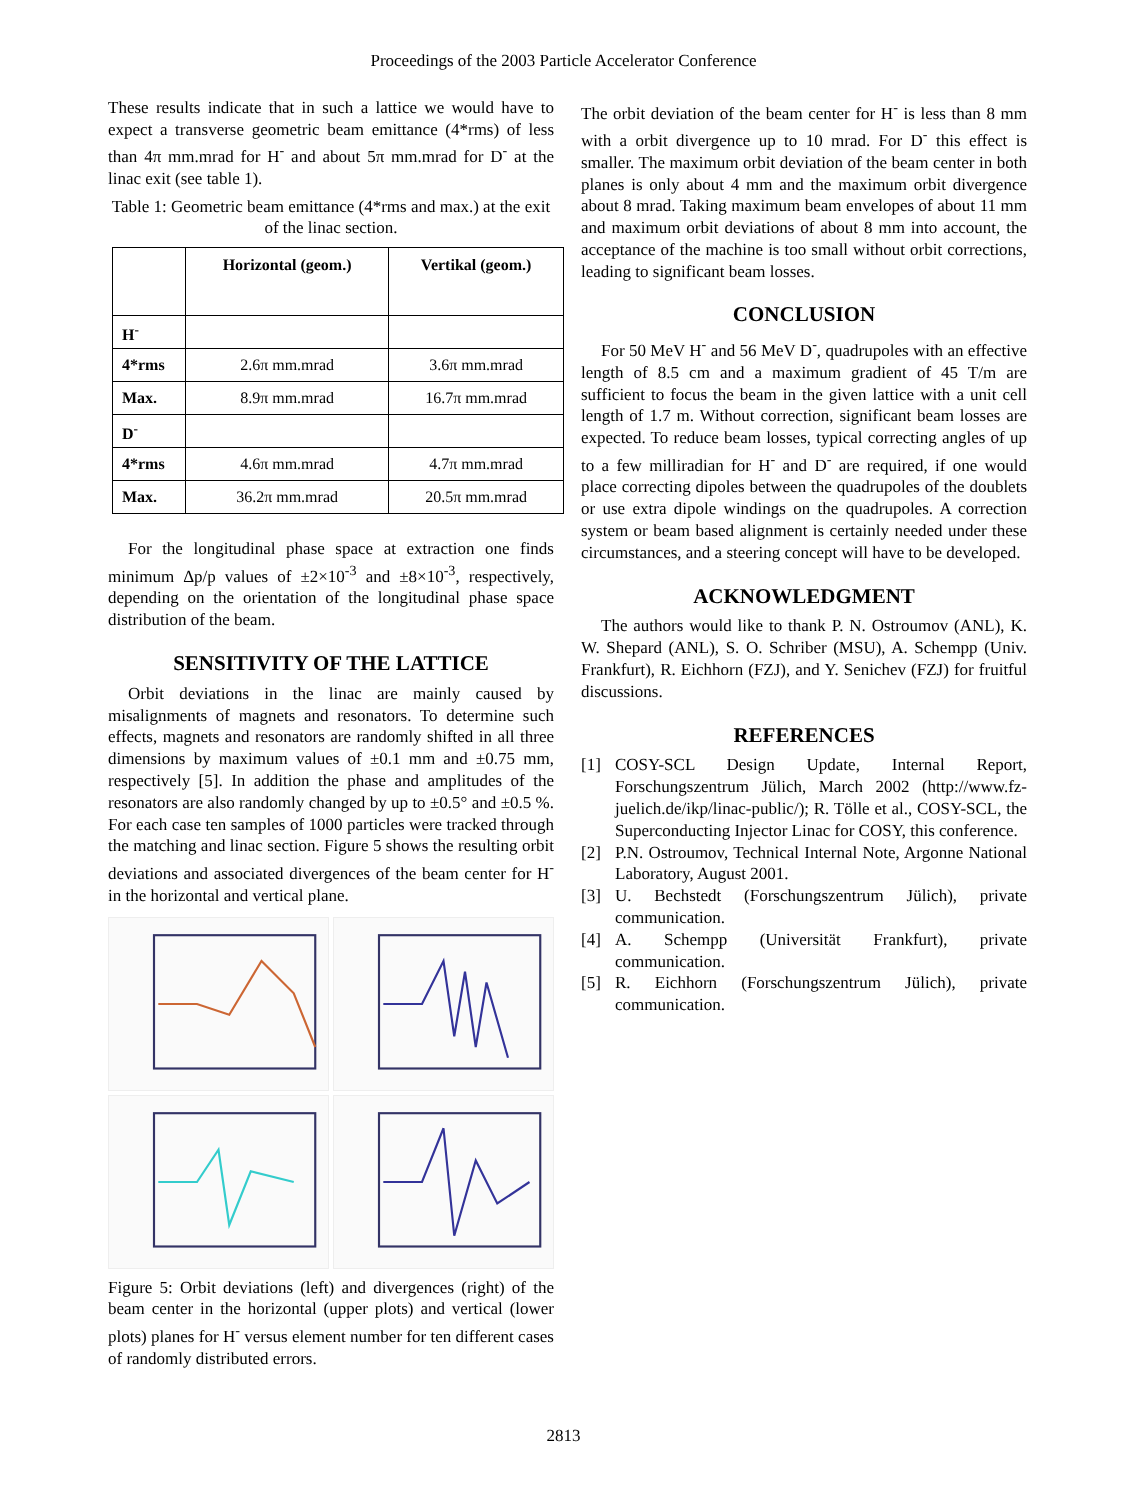Proceedings of the 2003 Particle Accelerator Conference
These results indicate that in such a lattice we would have to expect a transverse geometric beam emittance (4*rms) of less than 4π mm.mrad for H<sup>-</sup> and about 5π mm.mrad for D<sup>-</sup> at the linac exit (see table 1).
Table 1: Geometric beam emittance (4*rms and max.) at the exit of the linac section.
| | Horizontal (geom.) | Vertikal (geom.) |
| --- | --- | --- |
| H<sup>-</sup> | | |
| 4*rms | 2.6π mm.mrad | 3.6π mm.mrad |
| Max. | 8.9π mm.mrad | 16.7π mm.mrad |
| D<sup>-</sup> | | |
| 4*rms | 4.6π mm.mrad | 4.7π mm.mrad |
| Max. | 36.2π mm.mrad | 20.5π mm.mrad |
For the longitudinal phase space at extraction one finds minimum Δp/p values of ±2×10<sup>-3</sup> and ±8×10<sup>-3</sup>, respectively, depending on the orientation of the longitudinal phase space distribution of the beam.
SENSITIVITY OF THE LATTICE
Orbit deviations in the linac are mainly caused by misalignments of magnets and resonators. To determine such effects, magnets and resonators are randomly shifted in all three dimensions by maximum values of ±0.1 mm and ±0.75 mm, respectively [5]. In addition the phase and amplitudes of the resonators are also randomly changed by up to ±0.5° and ±0.5 %. For each case ten samples of 1000 particles were tracked through the matching and linac section. Figure 5 shows the resulting orbit deviations and associated divergences of the beam center for H<sup>-</sup> in the horizontal and vertical plane.
Figure 5: Orbit deviations (left) and divergences (right) of the beam center in the horizontal (upper plots) and vertical (lower plots) planes for H<sup>-</sup> versus element number for ten different cases of randomly distributed errors.
The orbit deviation of the beam center for H<sup>-</sup> is less than 8 mm with a orbit divergence up to 10 mrad. For D<sup>-</sup> this effect is smaller. The maximum orbit deviation of the beam center in both planes is only about 4 mm and the maximum orbit divergence about 8 mrad. Taking maximum beam envelopes of about 11 mm and maximum orbit deviations of about 8 mm into account, the acceptance of the machine is too small without orbit corrections, leading to significant beam losses.
CONCLUSION
For 50 MeV H<sup>-</sup> and 56 MeV D<sup>-</sup>, quadrupoles with an effective length of 8.5 cm and a maximum gradient of 45 T/m are sufficient to focus the beam in the given lattice with a unit cell length of 1.7 m. Without correction, significant beam losses are expected. To reduce beam losses, typical correcting angles of up to a few milliradian for H<sup>-</sup> and D<sup>-</sup> are required, if one would place correcting dipoles between the quadrupoles of the doublets or use extra dipole windings on the quadrupoles. A correction system or beam based alignment is certainly needed under these circumstances, and a steering concept will have to be developed.
ACKNOWLEDGMENT
The authors would like to thank P. N. Ostroumov (ANL), K. W. Shepard (ANL), S. O. Schriber (MSU), A. Schempp (Univ. Frankfurt), R. Eichhorn (FZJ), and Y. Senichev (FZJ) for fruitful discussions.
REFERENCES
[1] COSY-SCL Design Update, Internal Report, Forschungszentrum Jülich, March 2002 (http://www.fz-juelich.de/ikp/linac-public/); R. Tölle et al., COSY-SCL, the Superconducting Injector Linac for COSY, this conference.
[2] P.N. Ostroumov, Technical Internal Note, Argonne National Laboratory, August 2001.
[3] U. Bechstedt (Forschungszentrum Jülich), private communication.
[4] A. Schempp (Universität Frankfurt), private communication.
[5] R. Eichhorn (Forschungszentrum Jülich), private communication.
2813